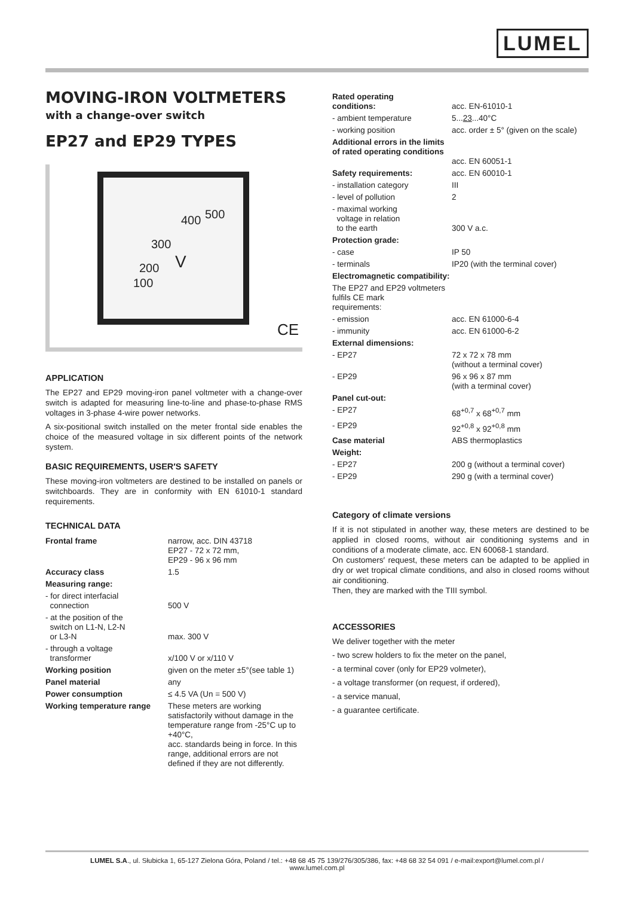LUMEL
MOVING-IRON VOLTMETERS
with a change-over switch
EP27 and EP29 TYPES
400 500
300
V 200
100
CE
APPLICATION
The EP27 and EP29 moving-iron panel voltmeter with a change-over switch is adapted for measuring line-to-line and phase-to-phase RMS voltages in 3-phase 4-wire power networks.
A six-positional switch installed on the meter frontal side enables the choice of the measured voltage in six different points of the network system.
BASIC REQUIREMENTS, USER′S SAFETY
These moving-iron voltmeters are destined to be installed on panels or switchboards. They are in conformity with EN 61010-1 standard requirements.
TECHNICAL DATA
| Frontal frame | narrow, acc. DIN 43718 EP27 - 72 x 72 mm, EP29 - 96 x 96 mm |
| Accuracy class | 1.5 |
| Measuring range: | |
| - for direct interfacial connection | 500 V |
| - at the position of the switch on L1-N, L2-N or L3-N | max. 300 V |
| - through a voltage transformer | x/100 V or x/110 V |
| Working position | given on the meter ±5°(see table 1) |
| Panel material | any |
| Power consumption | ≤ 4.5 VA (Un = 500 V) |
| Working temperature range | These meters are working satisfactorily without damage in the temperature range from -25°C up to +40°C, acc. standards being in force. In this range, additional errors are not defined if they are not differently. |
| Rated operating conditions: | acc. EN-61010-1 |
| - ambient temperature | 5... 23 ...40°C |
| - working position | acc. order ± 5° (given on the scale) |
| Additional errors in the limits of rated operating conditions | acc. EN 60051-1 |
| Safety requirements: | acc. EN 60010-1 |
| - installation category | III |
| - level of pollution | 2 |
| - maximal working voltage in relation to the earth | 300 V a.c. |
| Protection grade: | |
| - case | IP 50 |
| - terminals | IP20 (with the terminal cover) |
| Electromagnetic compatibility: | |
| The EP27 and EP29 voltmeters fulfils CE mark requirements: | |
| - emission | acc. EN 61000-6-4 |
| - immunity | acc. EN 61000-6-2 |
| External dimensions: | |
| - EP27 | 72 x 72 x 78 mm (without a terminal cover) |
| - EP29 | 96 x 96 x 87 mm (with a terminal cover) |
| Panel cut-out: | |
| - EP27 | 68<sup>+0,7</sup> x 68<sup>+0,7</sup> mm |
| - EP29 | 92<sup>+0,8</sup> x 92<sup>+0,8</sup> mm |
| Case material | ABS thermoplastics |
| Weight: | |
| - EP27 | 200 g (without a terminal cover) |
| - EP29 | 290 g (with a terminal cover) |
Category of climate versions
If it is not stipulated in another way, these meters are destined to be applied in closed rooms, without air conditioning systems and in conditions of a moderate climate, acc. EN 60068-1 standard.
On customers′ request, these meters can be adapted to be applied in dry or wet tropical climate conditions, and also in closed rooms without air conditioning.
Then, they are marked with the TIII symbol.
ACCESSORIES
We deliver together with the meter
- two screw holders to fix the meter on the panel,
- a terminal cover (only for EP29 volmeter),
- a voltage transformer (on request, if ordered),
- a service manual,
- a guarantee certificate.
LUMEL S.A., ul. Słubicka 1, 65-127 Zielona Góra, Poland / tel.: +48 68 45 75 139/276/305/386, fax: +48 68 32 54 091 / e-mail:export@lumel.com.pl /
www.lumel.com.pl